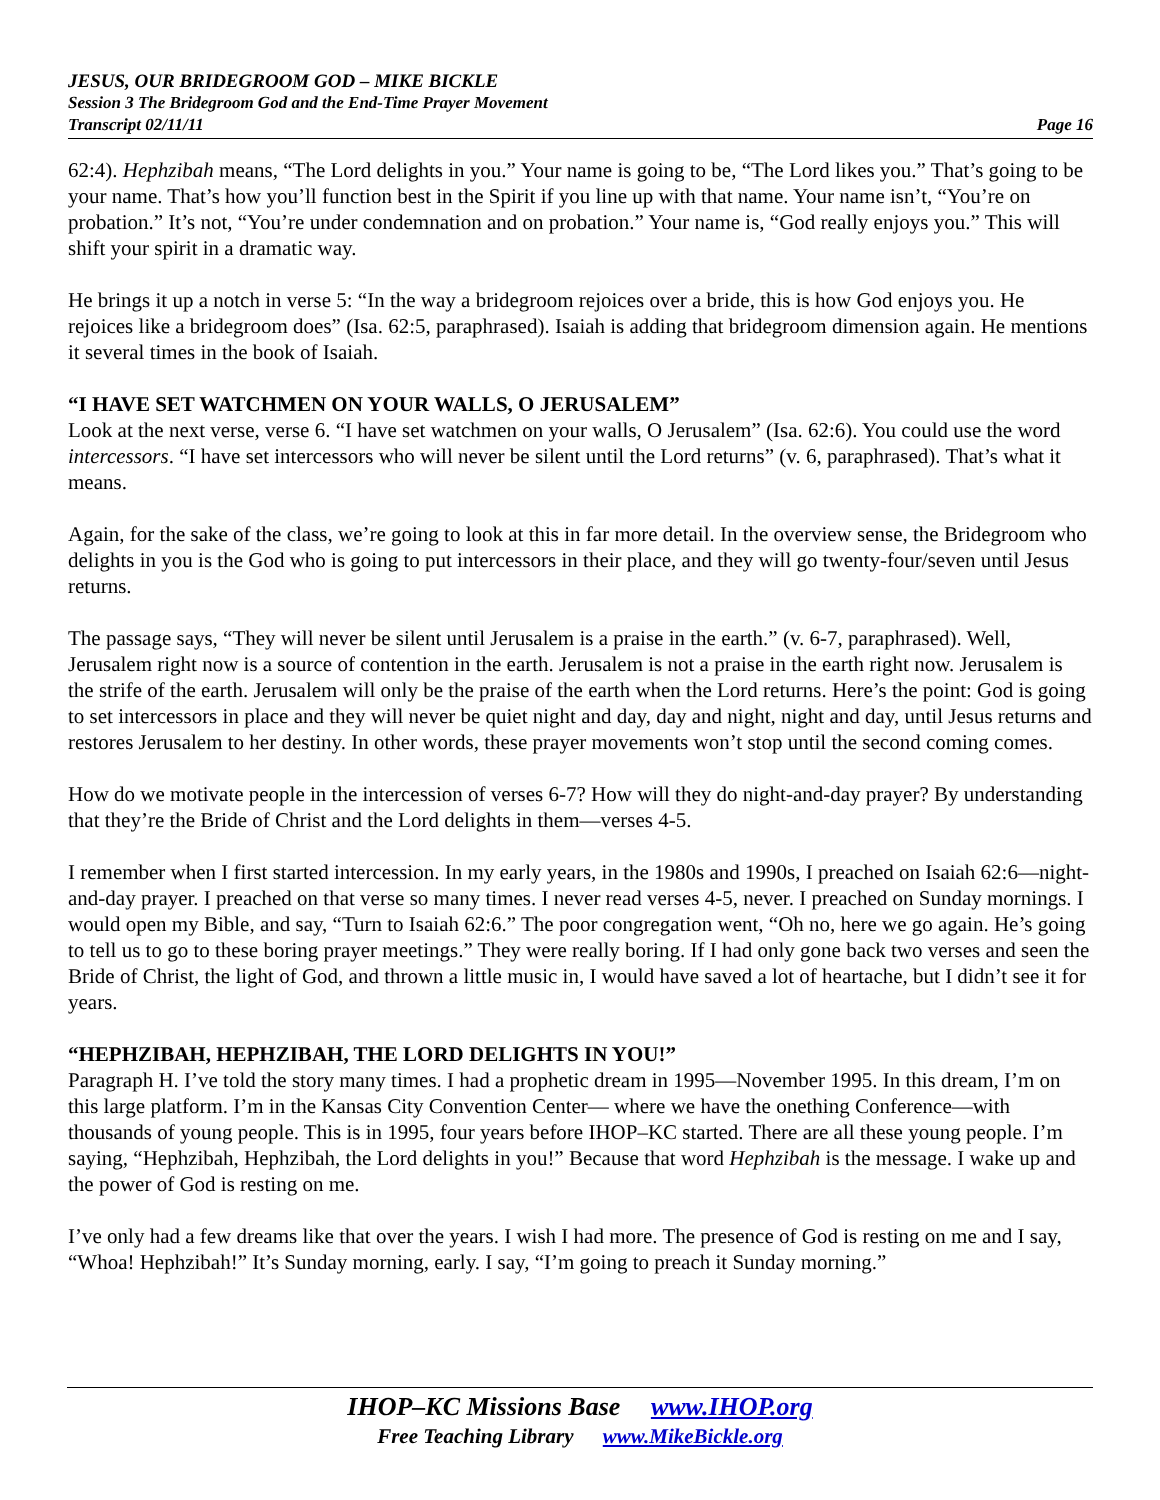JESUS, OUR BRIDEGROOM GOD – MIKE BICKLE
Session 3 The Bridegroom God and the End-Time Prayer Movement
Transcript 02/11/11 Page 16
62:4). Hephzibah means, “The Lord delights in you.” Your name is going to be, “The Lord likes you.” That’s going to be your name. That’s how you’ll function best in the Spirit if you line up with that name. Your name isn’t, “You’re on probation.” It’s not, “You’re under condemnation and on probation.” Your name is, “God really enjoys you.” This will shift your spirit in a dramatic way.
He brings it up a notch in verse 5: “In the way a bridegroom rejoices over a bride, this is how God enjoys you. He rejoices like a bridegroom does” (Isa. 62:5, paraphrased). Isaiah is adding that bridegroom dimension again. He mentions it several times in the book of Isaiah.
“I HAVE SET WATCHMEN ON YOUR WALLS, O JERUSALEM”
Look at the next verse, verse 6. “I have set watchmen on your walls, O Jerusalem” (Isa. 62:6). You could use the word intercessors. “I have set intercessors who will never be silent until the Lord returns” (v. 6, paraphrased). That’s what it means.
Again, for the sake of the class, we’re going to look at this in far more detail. In the overview sense, the Bridegroom who delights in you is the God who is going to put intercessors in their place, and they will go twenty-four/seven until Jesus returns.
The passage says, “They will never be silent until Jerusalem is a praise in the earth.” (v. 6-7, paraphrased). Well, Jerusalem right now is a source of contention in the earth. Jerusalem is not a praise in the earth right now. Jerusalem is the strife of the earth. Jerusalem will only be the praise of the earth when the Lord returns. Here’s the point: God is going to set intercessors in place and they will never be quiet night and day, day and night, night and day, until Jesus returns and restores Jerusalem to her destiny. In other words, these prayer movements won’t stop until the second coming comes.
How do we motivate people in the intercession of verses 6-7? How will they do night-and-day prayer? By understanding that they’re the Bride of Christ and the Lord delights in them—verses 4-5.
I remember when I first started intercession. In my early years, in the 1980s and 1990s, I preached on Isaiah 62:6—night-and-day prayer. I preached on that verse so many times. I never read verses 4-5, never. I preached on Sunday mornings. I would open my Bible, and say, “Turn to Isaiah 62:6.” The poor congregation went, “Oh no, here we go again. He’s going to tell us to go to these boring prayer meetings.” They were really boring. If I had only gone back two verses and seen the Bride of Christ, the light of God, and thrown a little music in, I would have saved a lot of heartache, but I didn’t see it for years.
“HEPHZIBAH, HEPHZIBAH, THE LORD DELIGHTS IN YOU!”
Paragraph H. I’ve told the story many times. I had a prophetic dream in 1995—November 1995. In this dream, I’m on this large platform. I’m in the Kansas City Convention Center— where we have the onething Conference—with thousands of young people. This is in 1995, four years before IHOP–KC started. There are all these young people. I’m saying, “Hephzibah, Hephzibah, the Lord delights in you!” Because that word Hephzibah is the message. I wake up and the power of God is resting on me.
I’ve only had a few dreams like that over the years. I wish I had more. The presence of God is resting on me and I say, “Whoa! Hephzibah!” It’s Sunday morning, early. I say, “I’m going to preach it Sunday morning.”
IHOP–KC Missions Base www.IHOP.org
Free Teaching Library www.MikeBickle.org